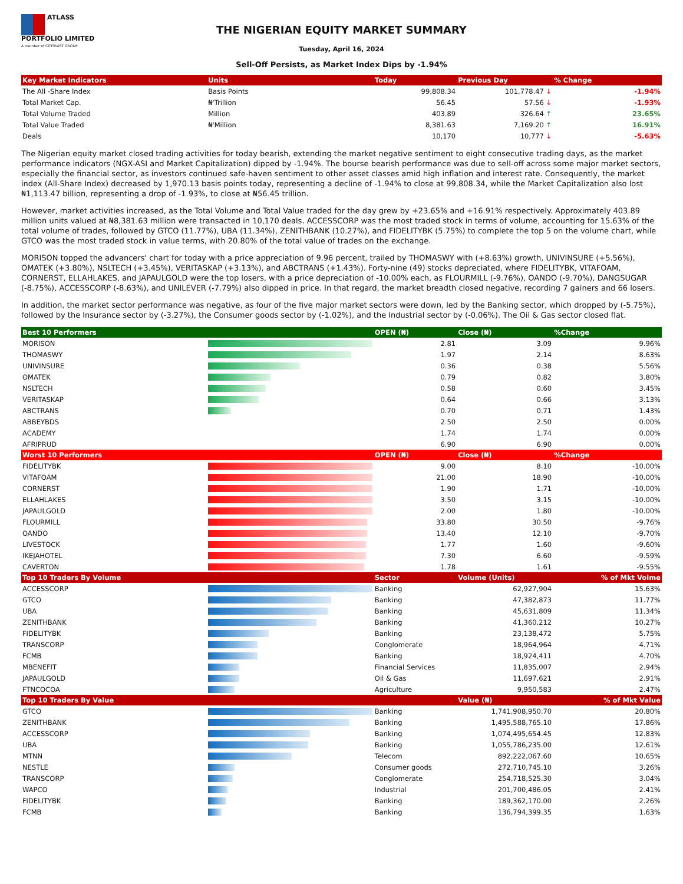ATLASS PORTFOLIO LIMITED
A member of CITITRUST GROUP
THE NIGERIAN EQUITY MARKET SUMMARY
Tuesday, April 16, 2024
Sell-Off Persists, as Market Index Dips by -1.94%
| Key Market Indicators | Units | Today | Previous Day | % Change |
| --- | --- | --- | --- | --- |
| The All -Share Index | Basis Points | 99,808.34 | 101,778.47 ↓ | -1.94% |
| Total Market Cap. | ₦'Trillion | 56.45 | 57.56 ↓ | -1.93% |
| Total Volume Traded | Million | 403.89 | 326.64 ↑ | 23.65% |
| Total Value Traded | ₦'Million | 8,381.63 | 7,169.20 ↑ | 16.91% |
| Deals | | 10,170 | 10,777 ↓ | -5.63% |
The Nigerian equity market closed trading activities for today bearish, extending the market negative sentiment to eight consecutive trading days, as the market performance indicators (NGX-ASI and Market Capitalization) dipped by -1.94%. The bourse bearish performance was due to sell-off across some major market sectors, especially the financial sector, as investors continued safe-haven sentiment to other asset classes amid high inflation and interest rate. Consequently, the market index (All-Share Index) decreased by 1,970.13 basis points today, representing a decline of -1.94% to close at 99,808.34, while the Market Capitalization also lost ₦1,113.47 billion, representing a drop of -1.93%, to close at ₦56.45 trillion.
However, market activities increased, as the Total Volume and Total Value traded for the day grew by +23.65% and +16.91% respectively. Approximately 403.89 million units valued at ₦8,381.63 million were transacted in 10,170 deals. ACCESSCORP was the most traded stock in terms of volume, accounting for 15.63% of the total volume of trades, followed by GTCO (11.77%), UBA (11.34%), ZENITHBANK (10.27%), and FIDELITYBK (5.75%) to complete the top 5 on the volume chart, while GTCO was the most traded stock in value terms, with 20.80% of the total value of trades on the exchange.
MORISON topped the advancers' chart for today with a price appreciation of 9.96 percent, trailed by THOMASWY with (+8.63%) growth, UNIVINSURE (+5.56%), OMATEK (+3.80%), NSLTECH (+3.45%), VERITASKAP (+3.13%), and ABCTRANS (+1.43%). Forty-nine (49) stocks depreciated, where FIDELITYBK, VITAFOAM, CORNERST, ELLAHLAKES, and JAPAULGOLD were the top losers, with a price depreciation of -10.00% each, as FLOURMILL (-9.76%), OANDO (-9.70%), DANGSUGAR (-8.75%), ACCESSCORP (-8.63%), and UNILEVER (-7.79%) also dipped in price. In that regard, the market breadth closed negative, recording 7 gainers and 66 losers.
In addition, the market sector performance was negative, as four of the five major market sectors were down, led by the Banking sector, which dropped by (-5.75%), followed by the Insurance sector by (-3.27%), the Consumer goods sector by (-1.02%), and the Industrial sector by (-0.06%). The Oil & Gas sector closed flat.
| Best 10 Performers | | OPEN (₦) | Close (₦) | %Change |
| --- | --- | --- | --- | --- |
| MORISON | | 2.81 | 3.09 | 9.96% |
| THOMASWY | | 1.97 | 2.14 | 8.63% |
| UNIVINSURE | | 0.36 | 0.38 | 5.56% |
| OMATEK | | 0.79 | 0.82 | 3.80% |
| NSLTECH | | 0.58 | 0.60 | 3.45% |
| VERITASKAP | | 0.64 | 0.66 | 3.13% |
| ABCTRANS | | 0.70 | 0.71 | 1.43% |
| ABBEYBDS | | 2.50 | 2.50 | 0.00% |
| ACADEMY | | 1.74 | 1.74 | 0.00% |
| AFRIPRUD | | 6.90 | 6.90 | 0.00% |
| Worst 10 Performers | | OPEN (₦) | Close (₦) | %Change |
| --- | --- | --- | --- | --- |
| FIDELITYBK | | 9.00 | 8.10 | -10.00% |
| VITAFOAM | | 21.00 | 18.90 | -10.00% |
| CORNERST | | 1.90 | 1.71 | -10.00% |
| ELLAHLAKES | | 3.50 | 3.15 | -10.00% |
| JAPAULGOLD | | 2.00 | 1.80 | -10.00% |
| FLOURMILL | | 33.80 | 30.50 | -9.76% |
| OANDO | | 13.40 | 12.10 | -9.70% |
| LIVESTOCK | | 1.77 | 1.60 | -9.60% |
| IKEJAHOTEL | | 7.30 | 6.60 | -9.59% |
| CAVERTON | | 1.78 | 1.61 | -9.55% |
| Top 10 Traders By Volume | | Sector | Volume (Units) | % of Mkt Volme |
| --- | --- | --- | --- | --- |
| ACCESSCORP | | Banking | 62,927,904 | 15.63% |
| GTCO | | Banking | 47,382,873 | 11.77% |
| UBA | | Banking | 45,631,809 | 11.34% |
| ZENITHBANK | | Banking | 41,360,212 | 10.27% |
| FIDELITYBK | | Banking | 23,138,472 | 5.75% |
| TRANSCORP | | Conglomerate | 18,964,964 | 4.71% |
| FCMB | | Banking | 18,924,411 | 4.70% |
| MBENEFIT | | Financial Services | 11,835,007 | 2.94% |
| JAPAULGOLD | | Oil & Gas | 11,697,621 | 2.91% |
| FTNCOCOA | | Agriculture | 9,950,583 | 2.47% |
| Top 10 Traders By Value | | | Value (₦) | % of Mkt Value |
| --- | --- | --- | --- | --- |
| GTCO | | Banking | 1,741,908,950.70 | 20.80% |
| ZENITHBANK | | Banking | 1,495,588,765.10 | 17.86% |
| ACCESSCORP | | Banking | 1,074,495,654.45 | 12.83% |
| UBA | | Banking | 1,055,786,235.00 | 12.61% |
| MTNN | | Telecom | 892,222,067.60 | 10.65% |
| NESTLE | | Consumer goods | 272,710,745.10 | 3.26% |
| TRANSCORP | | Conglomerate | 254,718,525.30 | 3.04% |
| WAPCO | | Industrial | 201,700,486.05 | 2.41% |
| FIDELITYBK | | Banking | 189,362,170.00 | 2.26% |
| FCMB | | Banking | 136,794,399.35 | 1.63% |